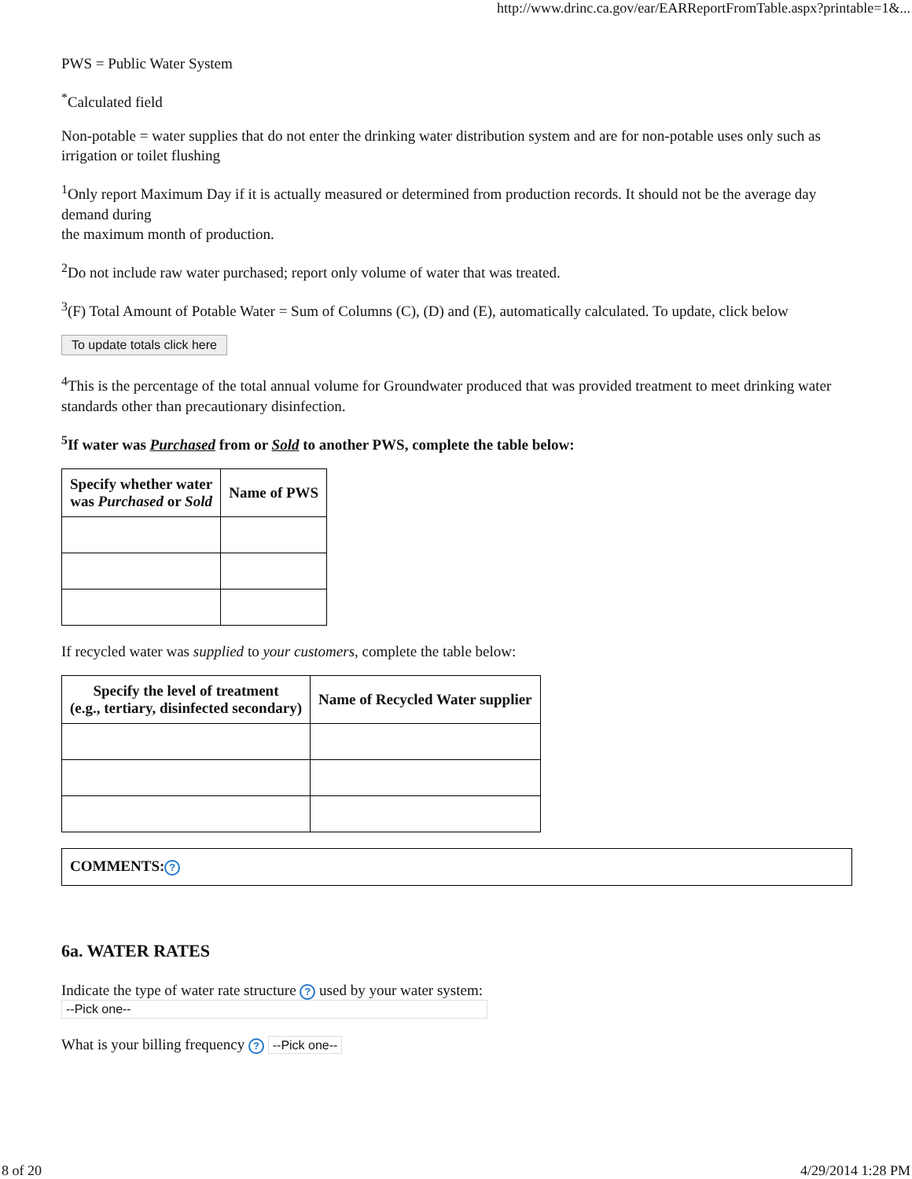http://www.drinc.ca.gov/ear/EARReportFromTable.aspx?printable=1&...
PWS = Public Water System
<sup>*</sup> Calculated field
Non-potable = water supplies that do not enter the drinking water distribution system and are for non-potable uses only such as irrigation or toilet flushing
<sup>1</sup> Only report Maximum Day if it is actually measured or determined from production records. It should not be the average day demand during
the maximum month of production.
<sup>2</sup> Do not include raw water purchased; report only volume of water that was treated.
<sup>3</sup> (F) Total Amount of Potable Water = Sum of Columns (C), (D) and (E), automatically calculated. To update, click below
To update totals click here
<sup>4</sup> This is the percentage of the total annual volume for Groundwater produced that was provided treatment to meet drinking water standards other than precautionary disinfection.
<sup>5</sup> If water was Purchased from or Sold to another PWS, complete the table below:
| Specify whether water was Purchased or Sold | Name of PWS |
| --- | --- |
If recycled water was supplied to your customers, complete the table below:
| Specify the level of treatment (e.g., tertiary, disinfected secondary) | Name of Recycled Water supplier |
| --- | --- |
| COMMENTS: ? |
6a. WATER RATES
Indicate the type of water rate structure ? used by your water system:
--Pick one--
What is your billing frequency ? --Pick one--
8 of 20 4/29/2014 1:28 PM